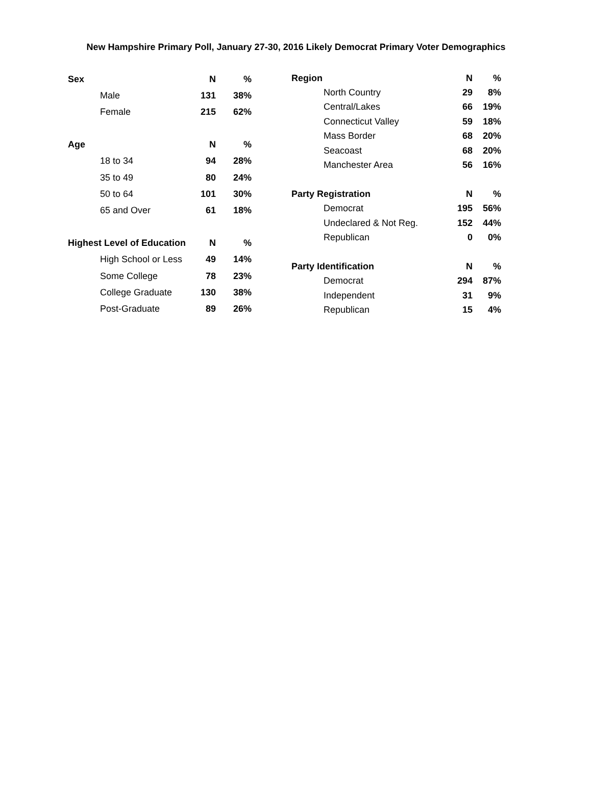New Hampshire Primary Poll, January 27-30, 2016 Likely Democrat Primary Voter Demographics
| Sex | N | % |
| --- | --- | --- |
| Male | 131 | 38% |
| Female | 215 | 62% |
| Age | N | % |
| 18 to 34 | 94 | 28% |
| 35 to 49 | 80 | 24% |
| 50 to 64 | 101 | 30% |
| 65 and Over | 61 | 18% |
| Highest Level of Education | N | % |
| High School or Less | 49 | 14% |
| Some College | 78 | 23% |
| College Graduate | 130 | 38% |
| Post-Graduate | 89 | 26% |
| Region | N | % |
| --- | --- | --- |
| North Country | 29 | 8% |
| Central/Lakes | 66 | 19% |
| Connecticut Valley | 59 | 18% |
| Mass Border | 68 | 20% |
| Seacoast | 68 | 20% |
| Manchester Area | 56 | 16% |
| Party Registration | N | % |
| Democrat | 195 | 56% |
| Undeclared & Not Reg. | 152 | 44% |
| Republican | 0 | 0% |
| Party Identification | N | % |
| Democrat | 294 | 87% |
| Independent | 31 | 9% |
| Republican | 15 | 4% |